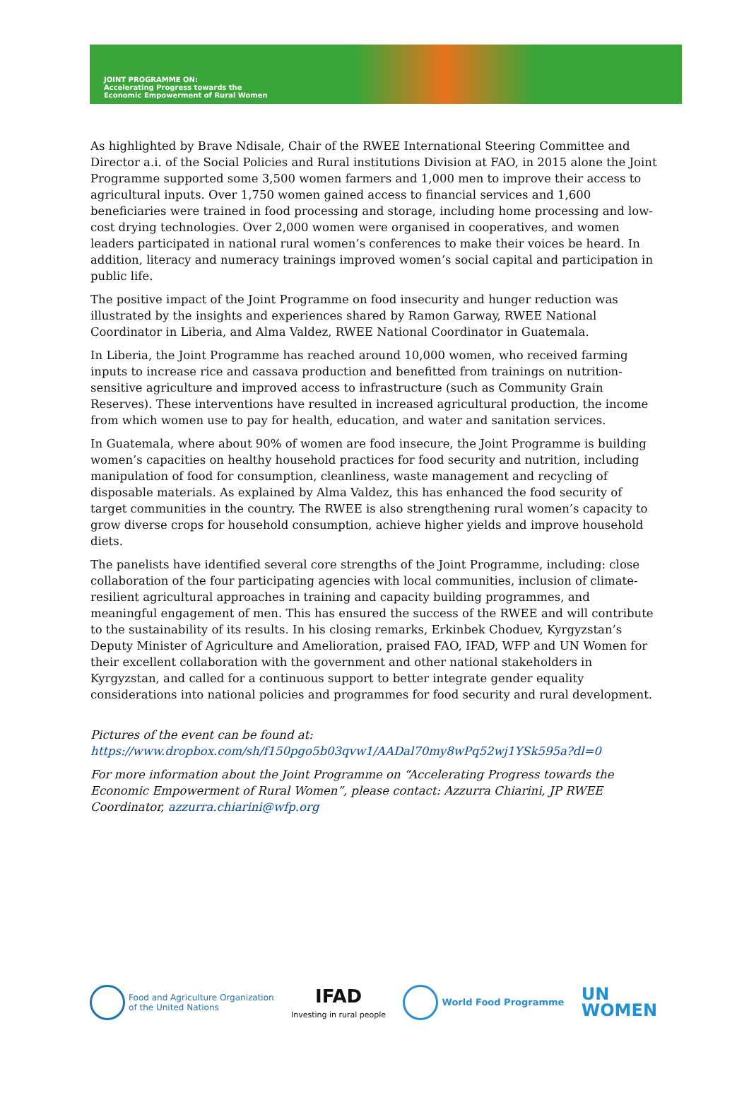JOINT PROGRAMME ON:
Accelerating Progress towards the
Economic Empowerment of Rural Women
As highlighted by Brave Ndisale, Chair of the RWEE International Steering Committee and Director a.i. of the Social Policies and Rural institutions Division at FAO, in 2015 alone the Joint Programme supported some 3,500 women farmers and 1,000 men to improve their access to agricultural inputs. Over 1,750 women gained access to financial services and 1,600 beneficiaries were trained in food processing and storage, including home processing and low-cost drying technologies. Over 2,000 women were organised in cooperatives, and women leaders participated in national rural women’s conferences to make their voices be heard. In addition, literacy and numeracy trainings improved women’s social capital and participation in public life.
The positive impact of the Joint Programme on food insecurity and hunger reduction was illustrated by the insights and experiences shared by Ramon Garway, RWEE National Coordinator in Liberia, and Alma Valdez, RWEE National Coordinator in Guatemala.
In Liberia, the Joint Programme has reached around 10,000 women, who received farming inputs to increase rice and cassava production and benefitted from trainings on nutrition-sensitive agriculture and improved access to infrastructure (such as Community Grain Reserves). These interventions have resulted in increased agricultural production, the income from which women use to pay for health, education, and water and sanitation services.
In Guatemala, where about 90% of women are food insecure, the Joint Programme is building women’s capacities on healthy household practices for food security and nutrition, including manipulation of food for consumption, cleanliness, waste management and recycling of disposable materials. As explained by Alma Valdez, this has enhanced the food security of target communities in the country. The RWEE is also strengthening rural women’s capacity to grow diverse crops for household consumption, achieve higher yields and improve household diets.
The panelists have identified several core strengths of the Joint Programme, including: close collaboration of the four participating agencies with local communities, inclusion of climate-resilient agricultural approaches in training and capacity building programmes, and meaningful engagement of men. This has ensured the success of the RWEE and will contribute to the sustainability of its results. In his closing remarks, Erkinbek Choduev, Kyrgyzstan’s Deputy Minister of Agriculture and Amelioration, praised FAO, IFAD, WFP and UN Women for their excellent collaboration with the government and other national stakeholders in Kyrgyzstan, and called for a continuous support to better integrate gender equality considerations into national policies and programmes for food security and rural development.
Pictures of the event can be found at:
https://www.dropbox.com/sh/f150pgo5b03qvw1/AADal70my8wPq52wj1YSk595a?dl=0
For more information about the Joint Programme on “Accelerating Progress towards the Economic Empowerment of Rural Women”, please contact: Azzurra Chiarini, JP RWEE Coordinator, azzurra.chiarini@wfp.org
Food and Agriculture Organization
of the United Nations
IFAD
Investing in rural people
World Food Programme
UN
WOMEN